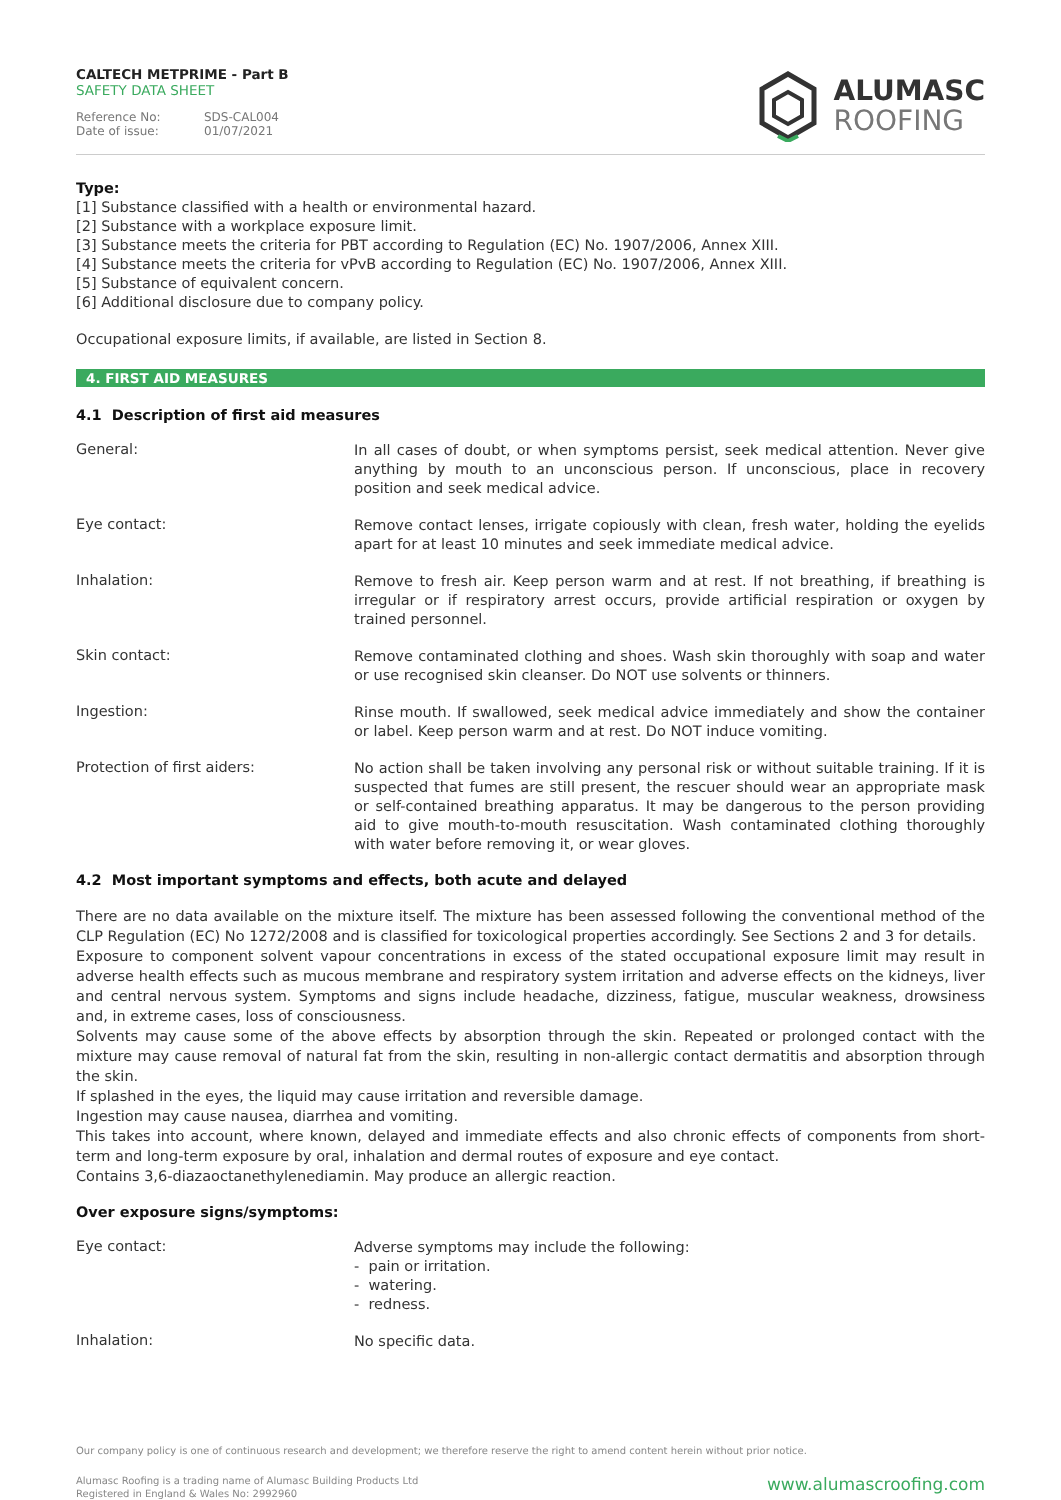CALTECH METPRIME - Part B
SAFETY DATA SHEET
Reference No: SDS-CAL004
Date of issue: 01/07/2021
ALUMASC
ROOFING
Type:
[1] Substance classified with a health or environmental hazard.
[2] Substance with a workplace exposure limit.
[3] Substance meets the criteria for PBT according to Regulation (EC) No. 1907/2006, Annex XIII.
[4] Substance meets the criteria for vPvB according to Regulation (EC) No. 1907/2006, Annex XIII.
[5] Substance of equivalent concern.
[6] Additional disclosure due to company policy.
Occupational exposure limits, if available, are listed in Section 8.
4. FIRST AID MEASURES
4.1 Description of first aid measures
General:
In all cases of doubt, or when symptoms persist, seek medical attention. Never give anything by mouth to an unconscious person. If unconscious, place in recovery position and seek medical advice.
Eye contact:
Remove contact lenses, irrigate copiously with clean, fresh water, holding the eyelids apart for at least 10 minutes and seek immediate medical advice.
Inhalation:
Remove to fresh air. Keep person warm and at rest. If not breathing, if breathing is irregular or if respiratory arrest occurs, provide artificial respiration or oxygen by trained personnel.
Skin contact:
Remove contaminated clothing and shoes. Wash skin thoroughly with soap and water or use recognised skin cleanser. Do NOT use solvents or thinners.
Ingestion:
Rinse mouth. If swallowed, seek medical advice immediately and show the container or label. Keep person warm and at rest. Do NOT induce vomiting.
Protection of first aiders:
No action shall be taken involving any personal risk or without suitable training. If it is suspected that fumes are still present, the rescuer should wear an appropriate mask or self-contained breathing apparatus. It may be dangerous to the person providing aid to give mouth-to-mouth resuscitation. Wash contaminated clothing thoroughly with water before removing it, or wear gloves.
4.2 Most important symptoms and effects, both acute and delayed
There are no data available on the mixture itself. The mixture has been assessed following the conventional method of the CLP Regulation (EC) No 1272/2008 and is classified for toxicological properties accordingly. See Sections 2 and 3 for details.
Exposure to component solvent vapour concentrations in excess of the stated occupational exposure limit may result in adverse health effects such as mucous membrane and respiratory system irritation and adverse effects on the kidneys, liver and central nervous system. Symptoms and signs include headache, dizziness, fatigue, muscular weakness, drowsiness and, in extreme cases, loss of consciousness.
Solvents may cause some of the above effects by absorption through the skin. Repeated or prolonged contact with the mixture may cause removal of natural fat from the skin, resulting in non-allergic contact dermatitis and absorption through the skin.
If splashed in the eyes, the liquid may cause irritation and reversible damage.
Ingestion may cause nausea, diarrhea and vomiting.
This takes into account, where known, delayed and immediate effects and also chronic effects of components from short-term and long-term exposure by oral, inhalation and dermal routes of exposure and eye contact.
Contains 3,6-diazaoctanethylenediamin. May produce an allergic reaction.
Over exposure signs/symptoms:
Eye contact:
Adverse symptoms may include the following:
- pain or irritation.
- watering.
- redness.
Inhalation:
No specific data.
Our company policy is one of continuous research and development; we therefore reserve the right to amend content herein without prior notice.
www.alumascroofing.com
Alumasc Roofing is a trading name of Alumasc Building Products Ltd
Registered in England & Wales No: 2992960